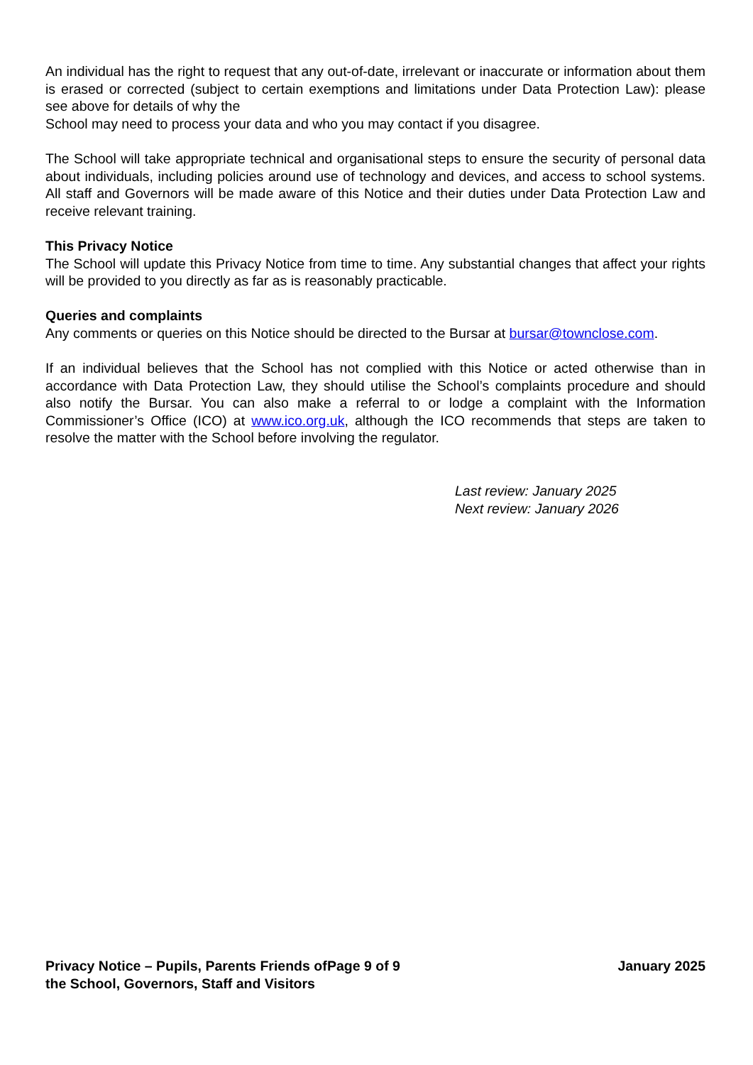An individual has the right to request that any out-of-date, irrelevant or inaccurate or information about them is erased or corrected (subject to certain exemptions and limitations under Data Protection Law): please see above for details of why the
School may need to process your data and who you may contact if you disagree.
The School will take appropriate technical and organisational steps to ensure the security of personal data about individuals, including policies around use of technology and devices, and access to school systems. All staff and Governors will be made aware of this Notice and their duties under Data Protection Law and receive relevant training.
This Privacy Notice
The School will update this Privacy Notice from time to time. Any substantial changes that affect your rights will be provided to you directly as far as is reasonably practicable.
Queries and complaints
Any comments or queries on this Notice should be directed to the Bursar at bursar@townclose.com.
If an individual believes that the School has not complied with this Notice or acted otherwise than in accordance with Data Protection Law, they should utilise the School’s complaints procedure and should also notify the Bursar. You can also make a referral to or lodge a complaint with the Information Commissioner’s Office (ICO) at www.ico.org.uk, although the ICO recommends that steps are taken to resolve the matter with the School before involving the regulator.
Last review: January 2025
Next review: January 2026
Privacy Notice – Pupils, Parents Friends of the School, Governors, Staff and Visitors
Page 9 of 9 January 2025